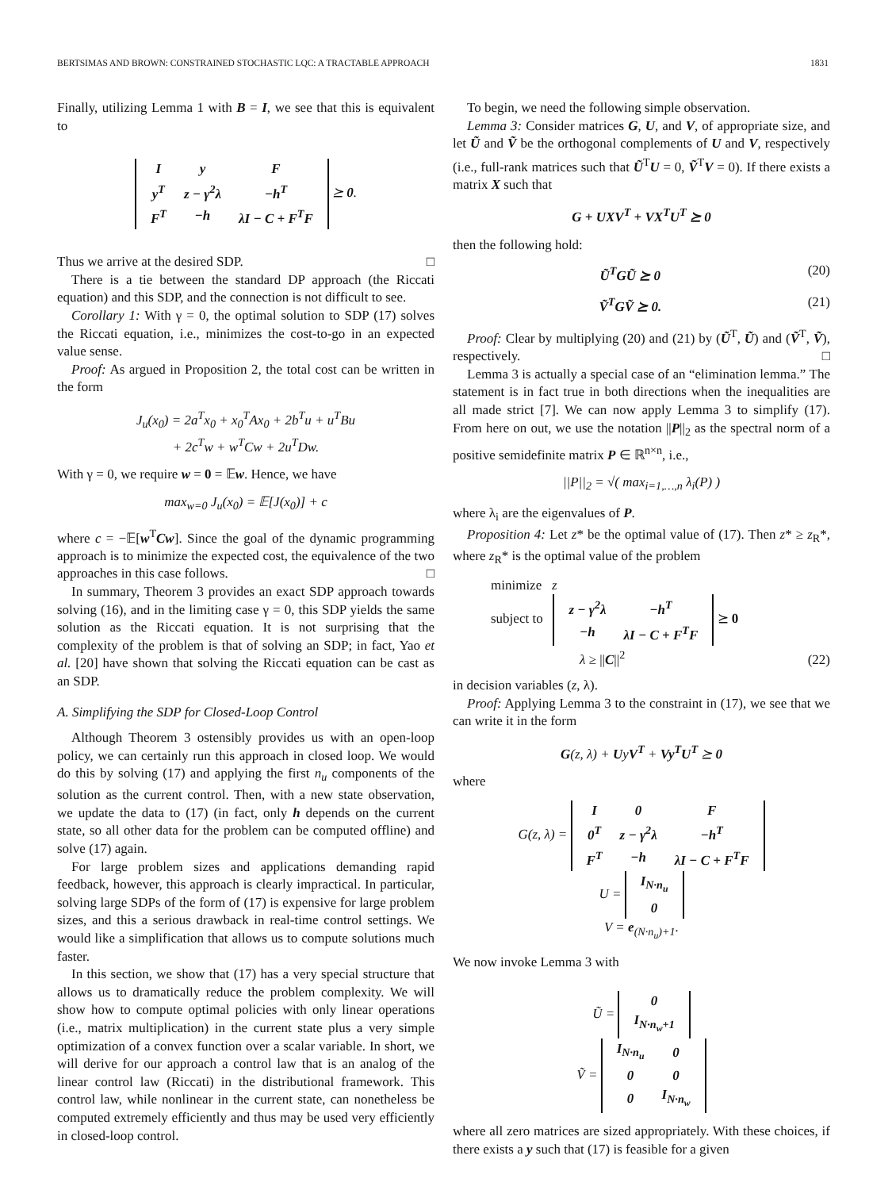BERTSIMAS AND BROWN: CONSTRAINED STOCHASTIC LQC: A TRACTABLE APPROACH 1831
Finally, utilizing Lemma 1 with B = I, we see that this is equivalent to
| I | y | F |
| y<sup>T</sup> | z − γ<sup>2</sup>λ | −h<sup>T</sup> |
| F<sup>T</sup> | −h | λI − C + F<sup>T</sup>F |
⪰ 0.
Thus we arrive at the desired SDP. □
There is a tie between the standard DP approach (the Riccati equation) and this SDP, and the connection is not difficult to see.
Corollary 1: With γ = 0, the optimal solution to SDP (17) solves the Riccati equation, i.e., minimizes the cost-to-go in an expected value sense.
Proof: As argued in Proposition 2, the total cost can be written in the form
J<sub>u</sub>(x<sub>0</sub>) = 2a<sup>T</sup>x<sub>0</sub> + x<sub>0</sub><sup>T</sup>Ax<sub>0</sub> + 2b<sup>T</sup>u + u<sup>T</sup>Bu
+ 2c<sup>T</sup>w + w<sup>T</sup>Cw + 2u<sup>T</sup>Dw.
With γ = 0, we require w = 0 = 𝔼w. Hence, we have
max<sub>w=0</sub> J<sub>u</sub>(x<sub>0</sub>) = 𝔼[J(x<sub>0</sub>)] + c
where c = −𝔼[w<sup>T</sup>Cw]. Since the goal of the dynamic programming approach is to minimize the expected cost, the equivalence of the two approaches in this case follows. □
In summary, Theorem 3 provides an exact SDP approach towards solving (16), and in the limiting case γ = 0, this SDP yields the same solution as the Riccati equation. It is not surprising that the complexity of the problem is that of solving an SDP; in fact, Yao et al. [20] have shown that solving the Riccati equation can be cast as an SDP.
A. Simplifying the SDP for Closed-Loop Control
Although Theorem 3 ostensibly provides us with an open-loop policy, we can certainly run this approach in closed loop. We would do this by solving (17) and applying the first n<sub>u</sub> components of the solution as the current control. Then, with a new state observation, we update the data to (17) (in fact, only h depends on the current state, so all other data for the problem can be computed offline) and solve (17) again.
For large problem sizes and applications demanding rapid feedback, however, this approach is clearly impractical. In particular, solving large SDPs of the form of (17) is expensive for large problem sizes, and this a serious drawback in real-time control settings. We would like a simplification that allows us to compute solutions much faster.
In this section, we show that (17) has a very special structure that allows us to dramatically reduce the problem complexity. We will show how to compute optimal policies with only linear operations (i.e., matrix multiplication) in the current state plus a very simple optimization of a convex function over a scalar variable. In short, we will derive for our approach a control law that is an analog of the linear control law (Riccati) in the distributional framework. This control law, while nonlinear in the current state, can nonetheless be computed extremely efficiently and thus may be used very efficiently in closed-loop control.
To begin, we need the following simple observation.
Lemma 3: Consider matrices G, U, and V, of appropriate size, and let Ũ and Ṽ be the orthogonal complements of U and V, respectively (i.e., full-rank matrices such that Ũ<sup>T</sup>U = 0, Ṽ<sup>T</sup>V = 0). If there exists a matrix X such that
G + UXV<sup>T</sup> + VX<sup>T</sup>U<sup>T</sup> ⪰ 0
then the following hold:
Ũ<sup>T</sup>GŨ ⪰ 0 (20)
Ṽ<sup>T</sup>GṼ ⪰ 0. (21)
Proof: Clear by multiplying (20) and (21) by (Ũ<sup>T</sup>, Ũ) and (Ṽ<sup>T</sup>, Ṽ), respectively. □
Lemma 3 is actually a special case of an “elimination lemma.” The statement is in fact true in both directions when the inequalities are all made strict [7]. We can now apply Lemma 3 to simplify (17). From here on out, we use the notation ||P||<sub>2</sub> as the spectral norm of a positive semidefinite matrix P ∈ ℝ<sup>n×n</sup>, i.e.,
||P||<sub>2</sub> = √( max<sub>i=1,…,n</sub> λ<sub>i</sub>(P) )
where λ<sub>i</sub> are the eigenvalues of P.
Proposition 4: Let z* be the optimal value of (17). Then z* ≥ z<sub>R</sub>*, where z<sub>R</sub>* is the optimal value of the problem
minimize z
subject to
| z − γ<sup>2</sup>λ | −h<sup>T</sup> |
| −h | λI − C + F<sup>T</sup>F |
⪰ 0
λ ≥ ||C||<sup>2</sup> (22)
in decision variables (z, λ).
Proof: Applying Lemma 3 to the constraint in (17), we see that we can write it in the form
G(z, λ) + UyV<sup>T</sup> + Vy<sup>T</sup>U<sup>T</sup> ⪰ 0
where
G(z, λ) =
| I | 0 | F |
| 0<sup>T</sup> | z − γ<sup>2</sup>λ | −h<sup>T</sup> |
| F<sup>T</sup> | −h | λI − C + F<sup>T</sup>F |
U =
| I<sub>N·n<sub>u</sub></sub> |
| 0 |
V = e<sub>(N·n<sub>u</sub>)+1</sub>.
We now invoke Lemma 3 with
Ũ =
| 0 |
| I<sub>N·n<sub>w</sub>+1</sub> |
Ṽ =
| I<sub>N·n<sub>u</sub></sub> | 0 |
| 0 | 0 |
| 0 | I<sub>N·n<sub>w</sub></sub> |
where all zero matrices are sized appropriately. With these choices, if there exists a y such that (17) is feasible for a given